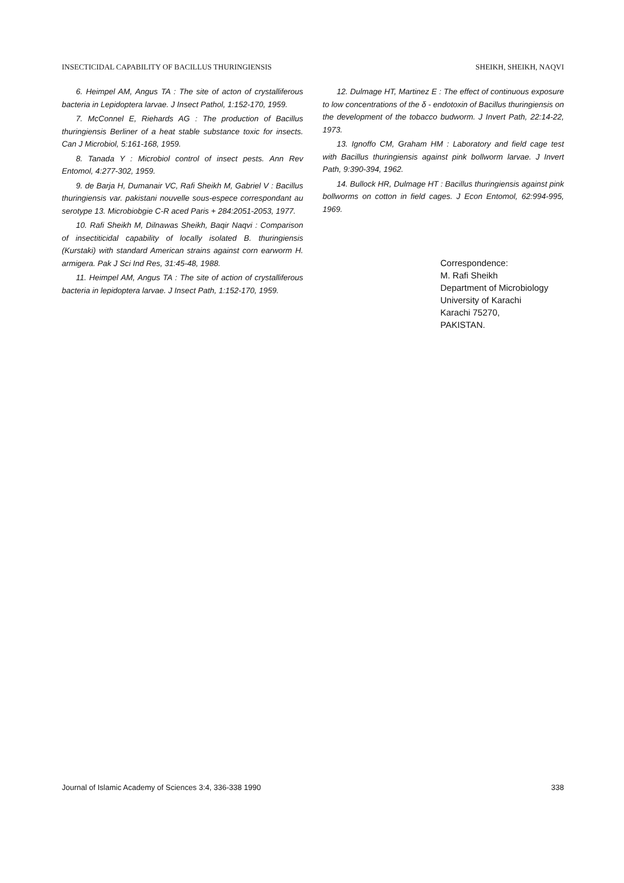INSECTICIDAL CAPABILITY OF BACILLUS THURINGIENSIS SHEIKH, SHEIKH, NAQVI
6. Heimpel AM, Angus TA : The site of acton of crystalliferous bacteria in Lepidoptera larvae. J Insect Pathol, 1:152-170, 1959.
7. McConnel E, Riehards AG : The production of Bacillus thuringiensis Berliner of a heat stable substance toxic for insects. Can J Microbiol, 5:161-168, 1959.
8. Tanada Y : Microbiol control of insect pests. Ann Rev Entomol, 4:277-302, 1959.
9. de Barja H, Dumanair VC, Rafi Sheikh M, Gabriel V : Bacillus thuringiensis var. pakistani nouvelle sous-espece correspondant au serotype 13. Microbiobgie C-R aced Paris + 284:2051-2053, 1977.
10. Rafi Sheikh M, Dilnawas Sheikh, Baqir Naqvi : Comparison of insectiticidal capability of locally isolated B. thuringiensis (Kurstaki) with standard American strains against corn earworm H. armigera. Pak J Sci Ind Res, 31:45-48, 1988.
11. Heimpel AM, Angus TA : The site of action of crystalliferous bacteria in lepidoptera larvae. J Insect Path, 1:152-170, 1959.
12. Dulmage HT, Martinez E : The effect of continuous exposure to low concentrations of the δ - endotoxin of Bacillus thuringiensis on the development of the tobacco budworm. J Invert Path, 22:14-22, 1973.
13. Ignoffo CM, Graham HM : Laboratory and field cage test with Bacillus thuringiensis against pink bollworm larvae. J Invert Path, 9:390-394, 1962.
14. Bullock HR, Dulmage HT : Bacillus thuringiensis against pink bollworms on cotton in field cages. J Econ Entomol, 62:994-995, 1969.
Correspondence:
M. Rafi Sheikh
Department of Microbiology
University of Karachi
Karachi 75270,
PAKISTAN.
Journal of Islamic Academy of Sciences 3:4, 336-338 1990 338